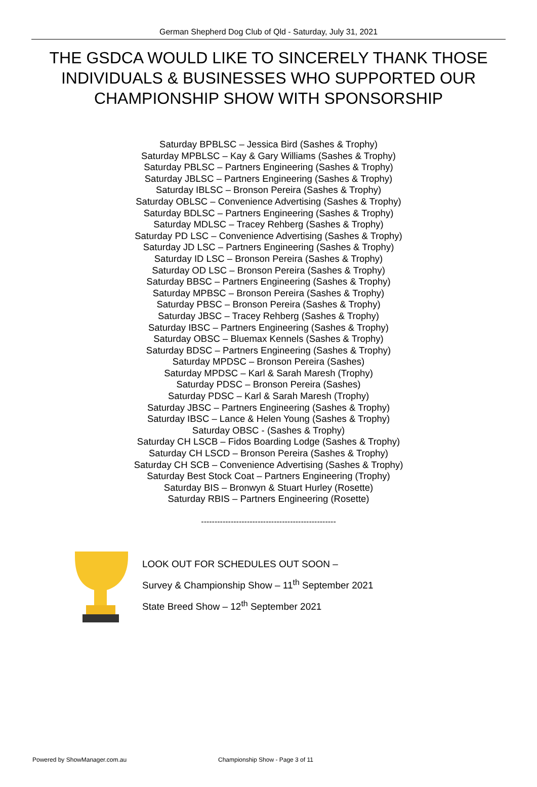German Shepherd Dog Club of Qld - Saturday, July 31, 2021
THE GSDCA WOULD LIKE TO SINCERELY THANK THOSE INDIVIDUALS & BUSINESSES WHO SUPPORTED OUR CHAMPIONSHIP SHOW WITH SPONSORSHIP
Saturday BPBLSC – Jessica Bird (Sashes & Trophy)
Saturday MPBLSC – Kay & Gary Williams (Sashes & Trophy)
Saturday PBLSC – Partners Engineering (Sashes & Trophy)
Saturday JBLSC – Partners Engineering (Sashes & Trophy)
Saturday IBLSC – Bronson Pereira (Sashes & Trophy)
Saturday OBLSC – Convenience Advertising (Sashes & Trophy)
Saturday BDLSC – Partners Engineering (Sashes & Trophy)
Saturday MDLSC – Tracey Rehberg (Sashes & Trophy)
Saturday PD LSC – Convenience Advertising (Sashes & Trophy)
Saturday JD LSC – Partners Engineering (Sashes & Trophy)
Saturday ID LSC – Bronson Pereira (Sashes & Trophy)
Saturday OD LSC – Bronson Pereira (Sashes & Trophy)
Saturday BBSC – Partners Engineering (Sashes & Trophy)
Saturday MPBSC – Bronson Pereira (Sashes & Trophy)
Saturday PBSC – Bronson Pereira (Sashes & Trophy)
Saturday JBSC – Tracey Rehberg (Sashes & Trophy)
Saturday IBSC – Partners Engineering (Sashes & Trophy)
Saturday OBSC – Bluemax Kennels (Sashes & Trophy)
Saturday BDSC – Partners Engineering (Sashes & Trophy)
Saturday MPDSC – Bronson Pereira (Sashes)
Saturday MPDSC – Karl & Sarah Maresh (Trophy)
Saturday PDSC – Bronson Pereira (Sashes)
Saturday PDSC – Karl & Sarah Maresh (Trophy)
Saturday JBSC – Partners Engineering (Sashes & Trophy)
Saturday IBSC – Lance & Helen Young (Sashes & Trophy)
Saturday OBSC - (Sashes & Trophy)
Saturday CH LSCB – Fidos Boarding Lodge (Sashes & Trophy)
Saturday CH LSCD – Bronson Pereira (Sashes & Trophy)
Saturday CH SCB – Convenience Advertising (Sashes & Trophy)
Saturday Best Stock Coat – Partners Engineering (Trophy)
Saturday BIS – Bronwyn & Stuart Hurley (Rosette)
Saturday RBIS – Partners Engineering (Rosette)
--------------------------------------------------
LOOK OUT FOR SCHEDULES OUT SOON –
Survey & Championship Show – 11<sup>th</sup> September 2021
State Breed Show – 12<sup>th</sup> September 2021
Powered by ShowManager.com.au Championship Show - Page 3 of 11